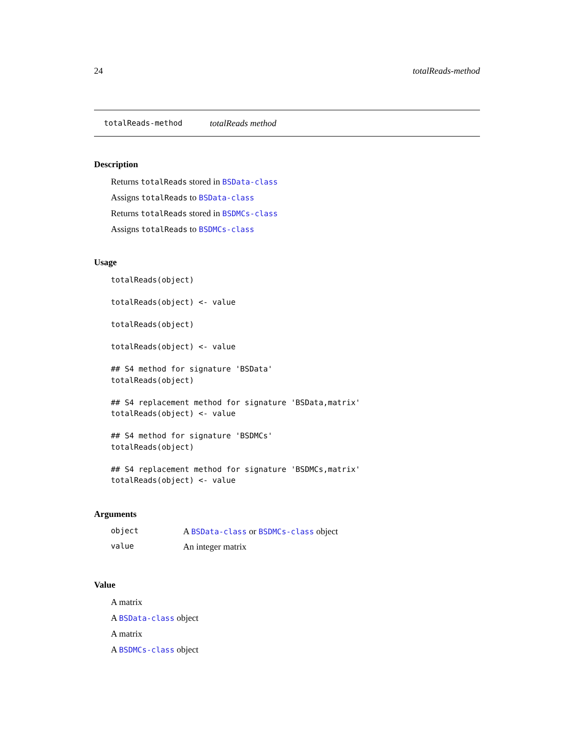24 totalReads-method
totalReads-method totalReads method
Description
Returns totalReads stored in BSData-class
Assigns totalReads to BSData-class
Returns totalReads stored in BSDMCs-class
Assigns totalReads to BSDMCs-class
Usage
totalReads(object)

totalReads(object) <- value

totalReads(object)

totalReads(object) <- value

## S4 method for signature 'BSData'
totalReads(object)

## S4 replacement method for signature 'BSData,matrix'
totalReads(object) <- value

## S4 method for signature 'BSDMCs'
totalReads(object)

## S4 replacement method for signature 'BSDMCs,matrix'
totalReads(object) <- value
Arguments
| object | A BSData-class or BSDMCs-class object |
| value | An integer matrix |
Value
A matrix
A BSData-class object
A matrix
A BSDMCs-class object